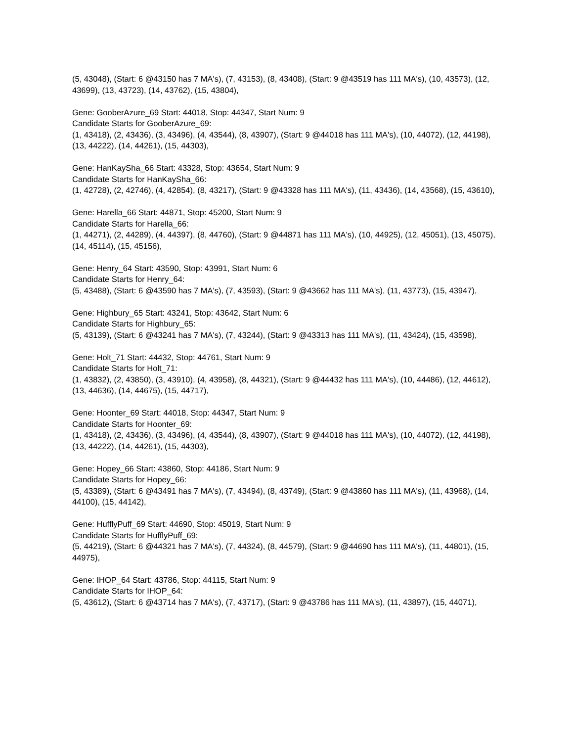(5, 43048), (Start: 6 @43150 has 7 MA's), (7, 43153), (8, 43408), (Start: 9 @43519 has 111 MA's), (10, 43573), (12, 43699), (13, 43723), (14, 43762), (15, 43804),
Gene: GooberAzure_69 Start: 44018, Stop: 44347, Start Num: 9
Candidate Starts for GooberAzure_69:
(1, 43418), (2, 43436), (3, 43496), (4, 43544), (8, 43907), (Start: 9 @44018 has 111 MA's), (10, 44072), (12, 44198), (13, 44222), (14, 44261), (15, 44303),
Gene: HanKaySha_66 Start: 43328, Stop: 43654, Start Num: 9
Candidate Starts for HanKaySha_66:
(1, 42728), (2, 42746), (4, 42854), (8, 43217), (Start: 9 @43328 has 111 MA's), (11, 43436), (14, 43568), (15, 43610),
Gene: Harella_66 Start: 44871, Stop: 45200, Start Num: 9
Candidate Starts for Harella_66:
(1, 44271), (2, 44289), (4, 44397), (8, 44760), (Start: 9 @44871 has 111 MA's), (10, 44925), (12, 45051), (13, 45075), (14, 45114), (15, 45156),
Gene: Henry_64 Start: 43590, Stop: 43991, Start Num: 6
Candidate Starts for Henry_64:
(5, 43488), (Start: 6 @43590 has 7 MA's), (7, 43593), (Start: 9 @43662 has 111 MA's), (11, 43773), (15, 43947),
Gene: Highbury_65 Start: 43241, Stop: 43642, Start Num: 6
Candidate Starts for Highbury_65:
(5, 43139), (Start: 6 @43241 has 7 MA's), (7, 43244), (Start: 9 @43313 has 111 MA's), (11, 43424), (15, 43598),
Gene: Holt_71 Start: 44432, Stop: 44761, Start Num: 9
Candidate Starts for Holt_71:
(1, 43832), (2, 43850), (3, 43910), (4, 43958), (8, 44321), (Start: 9 @44432 has 111 MA's), (10, 44486), (12, 44612), (13, 44636), (14, 44675), (15, 44717),
Gene: Hoonter_69 Start: 44018, Stop: 44347, Start Num: 9
Candidate Starts for Hoonter_69:
(1, 43418), (2, 43436), (3, 43496), (4, 43544), (8, 43907), (Start: 9 @44018 has 111 MA's), (10, 44072), (12, 44198), (13, 44222), (14, 44261), (15, 44303),
Gene: Hopey_66 Start: 43860, Stop: 44186, Start Num: 9
Candidate Starts for Hopey_66:
(5, 43389), (Start: 6 @43491 has 7 MA's), (7, 43494), (8, 43749), (Start: 9 @43860 has 111 MA's), (11, 43968), (14, 44100), (15, 44142),
Gene: HufflyPuff_69 Start: 44690, Stop: 45019, Start Num: 9
Candidate Starts for HufflyPuff_69:
(5, 44219), (Start: 6 @44321 has 7 MA's), (7, 44324), (8, 44579), (Start: 9 @44690 has 111 MA's), (11, 44801), (15, 44975),
Gene: IHOP_64 Start: 43786, Stop: 44115, Start Num: 9
Candidate Starts for IHOP_64:
(5, 43612), (Start: 6 @43714 has 7 MA's), (7, 43717), (Start: 9 @43786 has 111 MA's), (11, 43897), (15, 44071),